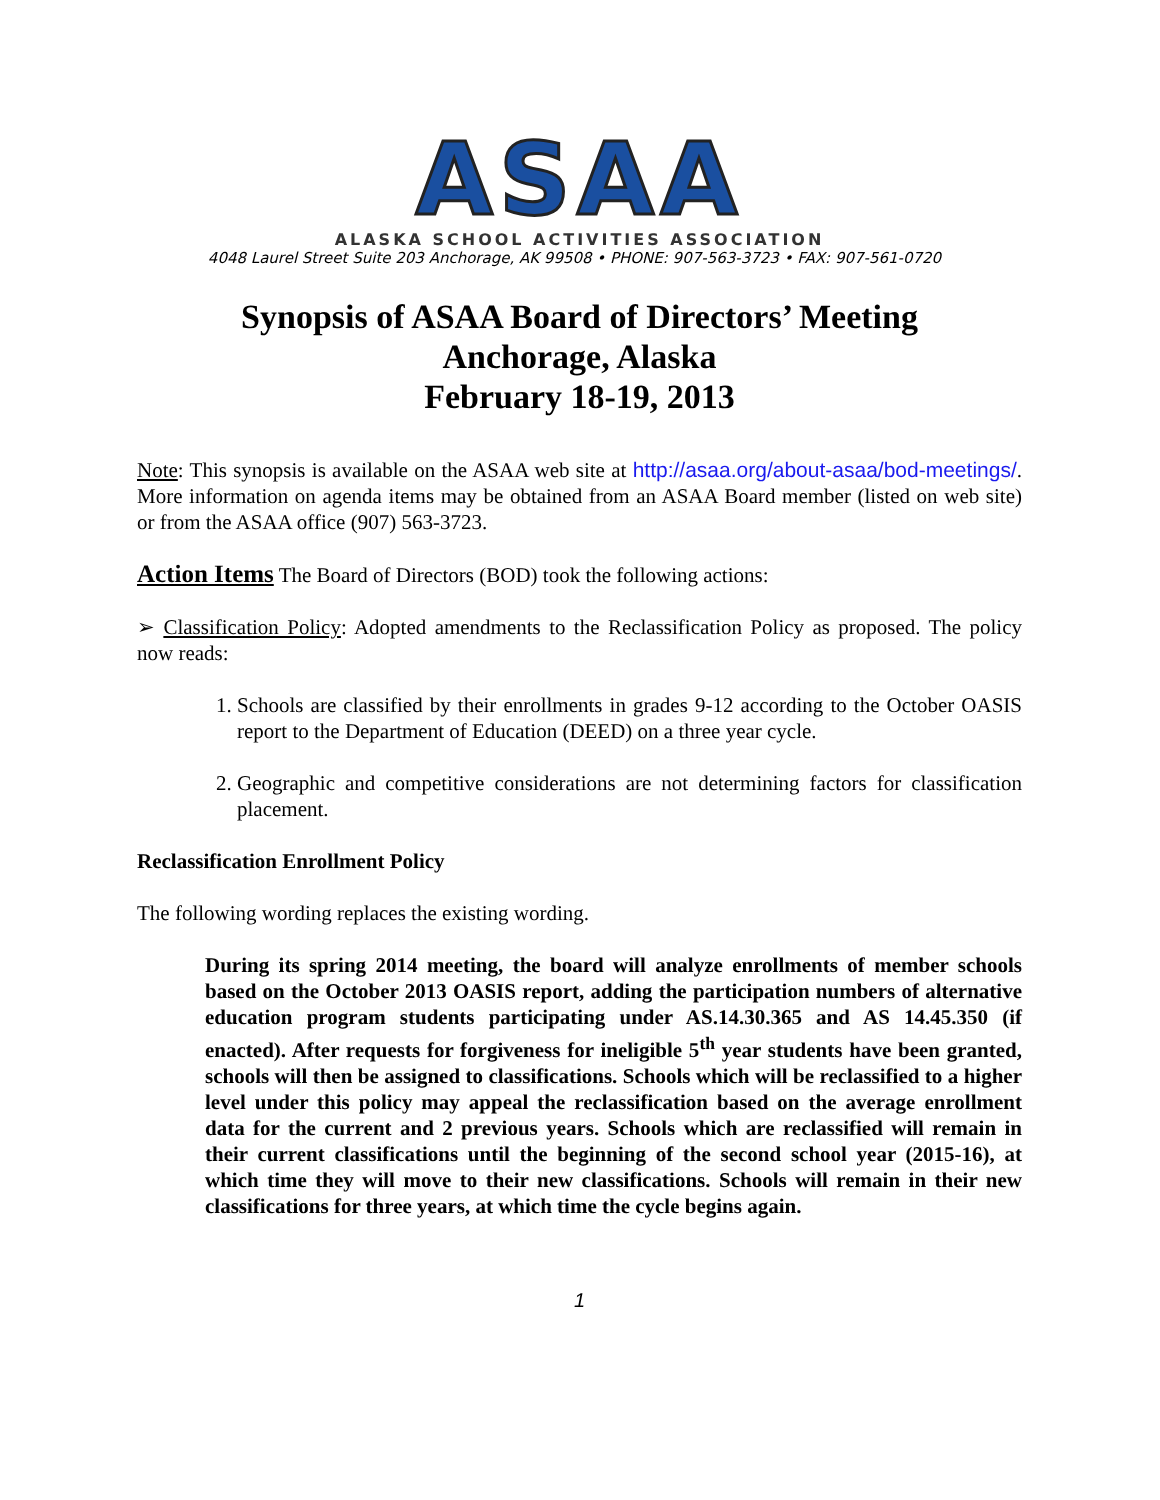ASAA
ALASKA SCHOOL ACTIVITIES ASSOCIATION
4048 Laurel Street Suite 203 Anchorage, AK 99508 • PHONE: 907-563-3723 • FAX: 907-561-0720
Synopsis of ASAA Board of Directors’ Meeting
Anchorage, Alaska
February 18-19, 2013
Note: This synopsis is available on the ASAA web site at http://asaa.org/about-asaa/bod-meetings/. More information on agenda items may be obtained from an ASAA Board member (listed on web site) or from the ASAA office (907) 563-3723.
Action Items The Board of Directors (BOD) took the following actions:
➢ Classification Policy: Adopted amendments to the Reclassification Policy as proposed. The policy now reads:
1. Schools are classified by their enrollments in grades 9-12 according to the October OASIS report to the Department of Education (DEED) on a three year cycle.
2. Geographic and competitive considerations are not determining factors for classification placement.
Reclassification Enrollment Policy
The following wording replaces the existing wording.
During its spring 2014 meeting, the board will analyze enrollments of member schools based on the October 2013 OASIS report, adding the participation numbers of alternative education program students participating under AS.14.30.365 and AS 14.45.350 (if enacted). After requests for forgiveness for ineligible 5<sup>th</sup> year students have been granted, schools will then be assigned to classifications. Schools which will be reclassified to a higher level under this policy may appeal the reclassification based on the average enrollment data for the current and 2 previous years. Schools which are reclassified will remain in their current classifications until the beginning of the second school year (2015-16), at which time they will move to their new classifications. Schools will remain in their new classifications for three years, at which time the cycle begins again.
1